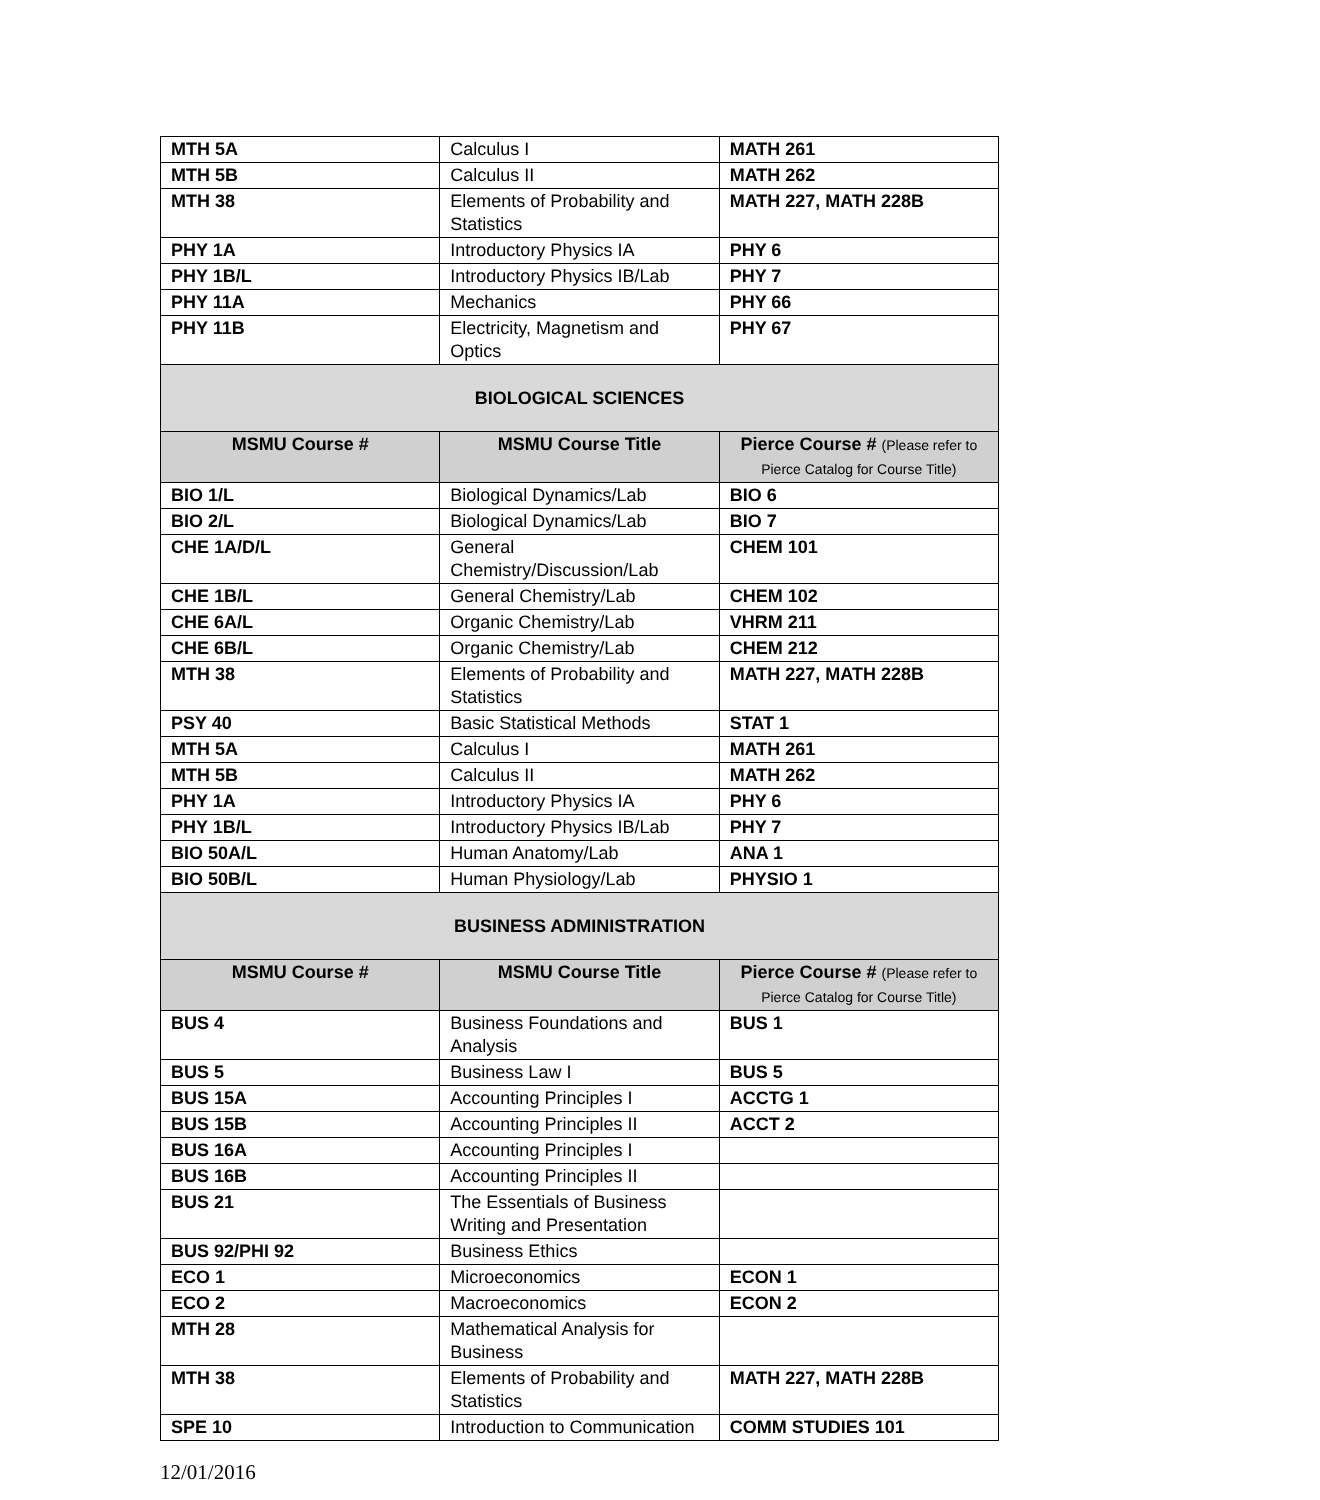| MTH 5A | Calculus I | MATH 261 |
| MTH 5B | Calculus II | MATH 262 |
| MTH 38 | Elements of Probability and Statistics | MATH 227, MATH 228B |
| PHY 1A | Introductory Physics IA | PHY 6 |
| PHY 1B/L | Introductory Physics IB/Lab | PHY 7 |
| PHY 11A | Mechanics | PHY 66 |
| PHY 11B | Electricity, Magnetism and Optics | PHY 67 |
| BIOLOGICAL SCIENCES | | |
| MSMU Course # | MSMU Course Title | Pierce Course # (Please refer to Pierce Catalog for Course Title) |
| BIO 1/L | Biological Dynamics/Lab | BIO 6 |
| BIO 2/L | Biological Dynamics/Lab | BIO 7 |
| CHE 1A/D/L | General Chemistry/Discussion/Lab | CHEM 101 |
| CHE 1B/L | General Chemistry/Lab | CHEM 102 |
| CHE 6A/L | Organic Chemistry/Lab | VHRM 211 |
| CHE 6B/L | Organic Chemistry/Lab | CHEM 212 |
| MTH 38 | Elements of Probability and Statistics | MATH 227, MATH 228B |
| PSY 40 | Basic Statistical Methods | STAT 1 |
| MTH 5A | Calculus I | MATH 261 |
| MTH 5B | Calculus II | MATH 262 |
| PHY 1A | Introductory Physics IA | PHY 6 |
| PHY 1B/L | Introductory Physics IB/Lab | PHY 7 |
| BIO 50A/L | Human Anatomy/Lab | ANA 1 |
| BIO 50B/L | Human Physiology/Lab | PHYSIO 1 |
| BUSINESS ADMINISTRATION | | |
| MSMU Course # | MSMU Course Title | Pierce Course # (Please refer to Pierce Catalog for Course Title) |
| BUS 4 | Business Foundations and Analysis | BUS 1 |
| BUS 5 | Business Law I | BUS 5 |
| BUS 15A | Accounting Principles I | ACCTG 1 |
| BUS 15B | Accounting Principles II | ACCT 2 |
| BUS 16A | Accounting Principles I | |
| BUS 16B | Accounting Principles II | |
| BUS 21 | The Essentials of Business Writing and Presentation | |
| BUS 92/PHI 92 | Business Ethics | |
| ECO 1 | Microeconomics | ECON 1 |
| ECO 2 | Macroeconomics | ECON 2 |
| MTH 28 | Mathematical Analysis for Business | |
| MTH 38 | Elements of Probability and Statistics | MATH 227, MATH 228B |
| SPE 10 | Introduction to Communication | COMM STUDIES 101 |
12/01/2016